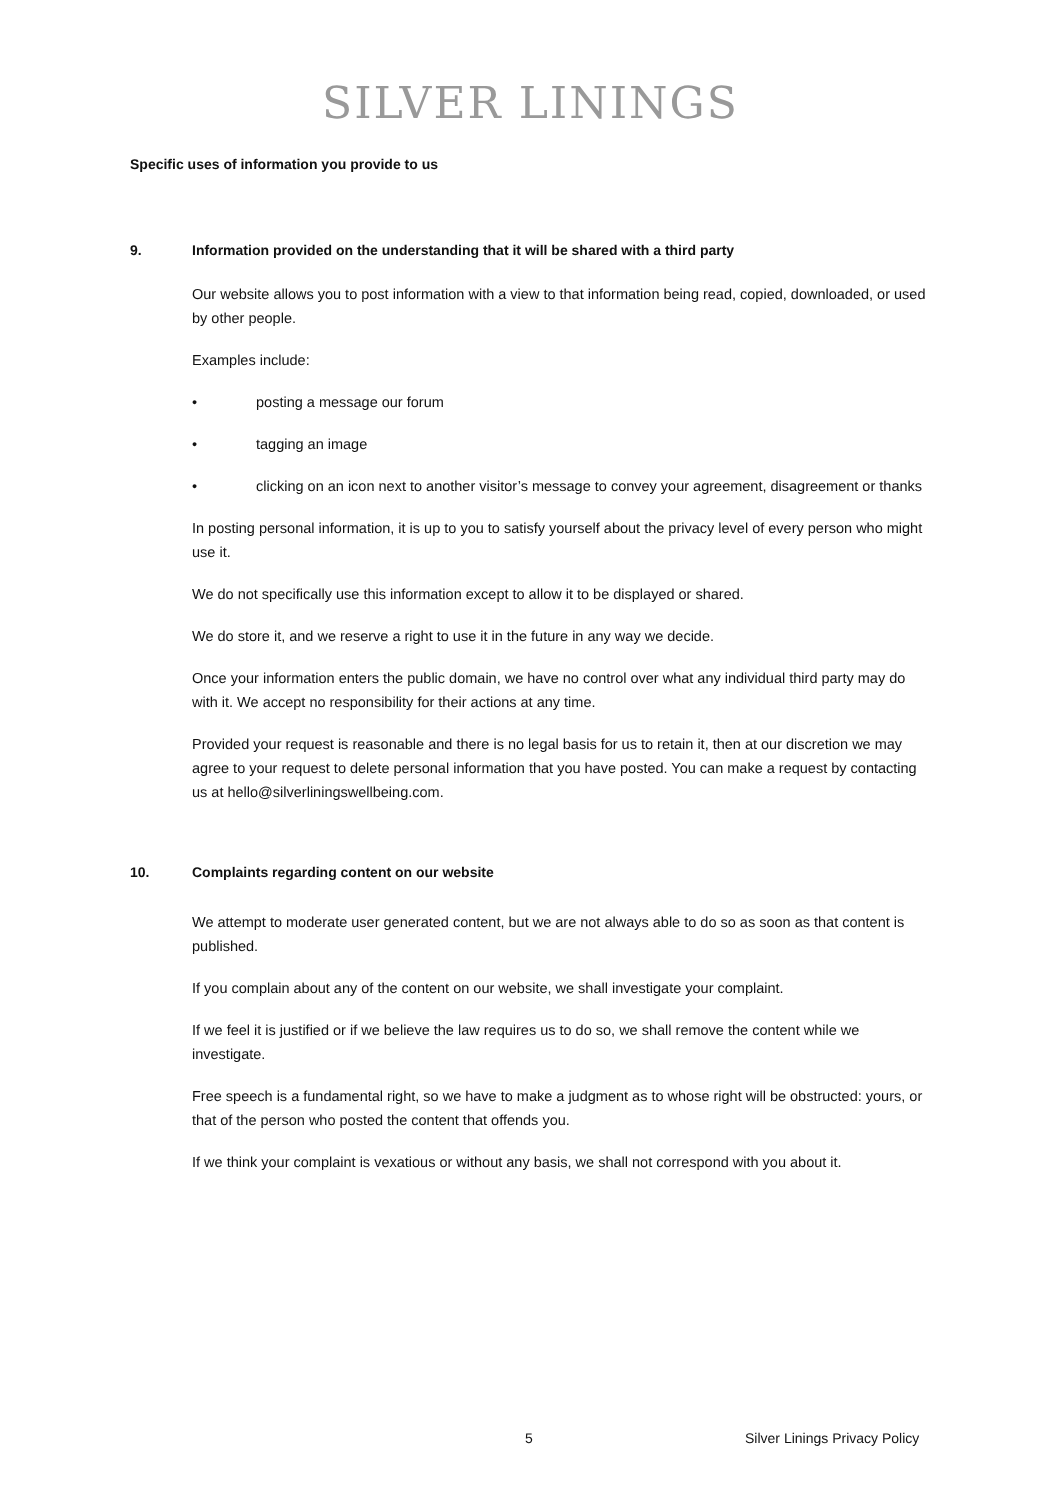SILVER LININGS
Specific uses of information you provide to us
9. Information provided on the understanding that it will be shared with a third party
Our website allows you to post information with a view to that information being read, copied, downloaded, or used by other people.
Examples include:
• posting a message our forum
• tagging an image
• clicking on an icon next to another visitor’s message to convey your agreement, disagreement or thanks
In posting personal information, it is up to you to satisfy yourself about the privacy level of every person who might use it.
We do not specifically use this information except to allow it to be displayed or shared.
We do store it, and we reserve a right to use it in the future in any way we decide.
Once your information enters the public domain, we have no control over what any individual third party may do with it. We accept no responsibility for their actions at any time.
Provided your request is reasonable and there is no legal basis for us to retain it, then at our discretion we may agree to your request to delete personal information that you have posted. You can make a request by contacting us at hello@silverliningswellbeing.com.
10. Complaints regarding content on our website
We attempt to moderate user generated content, but we are not always able to do so as soon as that content is published.
If you complain about any of the content on our website, we shall investigate your complaint.
If we feel it is justified or if we believe the law requires us to do so, we shall remove the content while we investigate.
Free speech is a fundamental right, so we have to make a judgment as to whose right will be obstructed: yours, or that of the person who posted the content that offends you.
If we think your complaint is vexatious or without any basis, we shall not correspond with you about it.
5 Silver Linings Privacy Policy